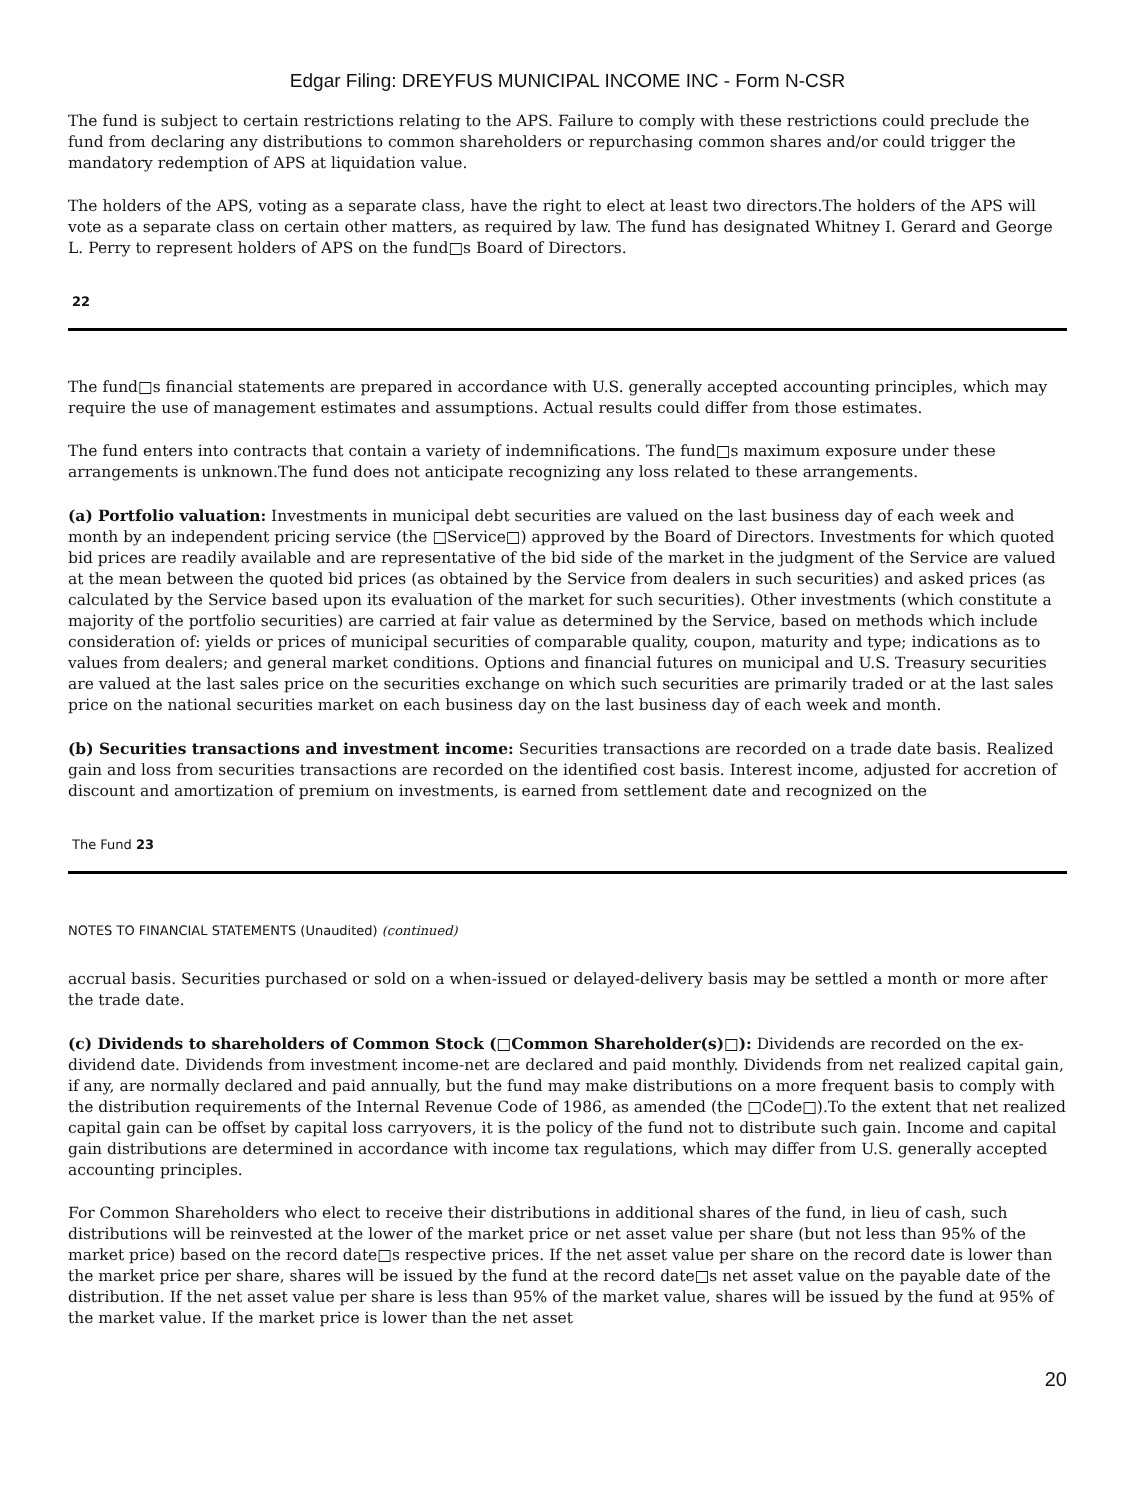Edgar Filing: DREYFUS MUNICIPAL INCOME INC - Form N-CSR
The fund is subject to certain restrictions relating to the APS. Failure to comply with these restrictions could preclude the fund from declaring any distributions to common shareholders or repurchasing common shares and/or could trigger the mandatory redemption of APS at liquidation value.
The holders of the APS, voting as a separate class, have the right to elect at least two directors.The holders of the APS will vote as a separate class on certain other matters, as required by law. The fund has designated Whitney I. Gerard and George L. Perry to represent holders of APS on the fund□s Board of Directors.
22
The fund□s financial statements are prepared in accordance with U.S. generally accepted accounting principles, which may require the use of management estimates and assumptions. Actual results could differ from those estimates.
The fund enters into contracts that contain a variety of indemnifications. The fund□s maximum exposure under these arrangements is unknown.The fund does not anticipate recognizing any loss related to these arrangements.
(a) Portfolio valuation: Investments in municipal debt securities are valued on the last business day of each week and month by an independent pricing service (the □Service□) approved by the Board of Directors. Investments for which quoted bid prices are readily available and are representative of the bid side of the market in the judgment of the Service are valued at the mean between the quoted bid prices (as obtained by the Service from dealers in such securities) and asked prices (as calculated by the Service based upon its evaluation of the market for such securities). Other investments (which constitute a majority of the portfolio securities) are carried at fair value as determined by the Service, based on methods which include consideration of: yields or prices of municipal securities of comparable quality, coupon, maturity and type; indications as to values from dealers; and general market conditions. Options and financial futures on municipal and U.S. Treasury securities are valued at the last sales price on the securities exchange on which such securities are primarily traded or at the last sales price on the national securities market on each business day on the last business day of each week and month.
(b) Securities transactions and investment income: Securities transactions are recorded on a trade date basis. Realized gain and loss from securities transactions are recorded on the identified cost basis. Interest income, adjusted for accretion of discount and amortization of premium on investments, is earned from settlement date and recognized on the
The Fund 23
NOTES TO FINANCIAL STATEMENTS (Unaudited) (continued)
accrual basis. Securities purchased or sold on a when-issued or delayed-delivery basis may be settled a month or more after the trade date.
(c) Dividends to shareholders of Common Stock (□Common Shareholder(s)□): Dividends are recorded on the ex-dividend date. Dividends from investment income-net are declared and paid monthly. Dividends from net realized capital gain, if any, are normally declared and paid annually, but the fund may make distributions on a more frequent basis to comply with the distribution requirements of the Internal Revenue Code of 1986, as amended (the □Code□).To the extent that net realized capital gain can be offset by capital loss carryovers, it is the policy of the fund not to distribute such gain. Income and capital gain distributions are determined in accordance with income tax regulations, which may differ from U.S. generally accepted accounting principles.
For Common Shareholders who elect to receive their distributions in additional shares of the fund, in lieu of cash, such distributions will be reinvested at the lower of the market price or net asset value per share (but not less than 95% of the market price) based on the record date□s respective prices. If the net asset value per share on the record date is lower than the market price per share, shares will be issued by the fund at the record date□s net asset value on the payable date of the distribution. If the net asset value per share is less than 95% of the market value, shares will be issued by the fund at 95% of the market value. If the market price is lower than the net asset
20